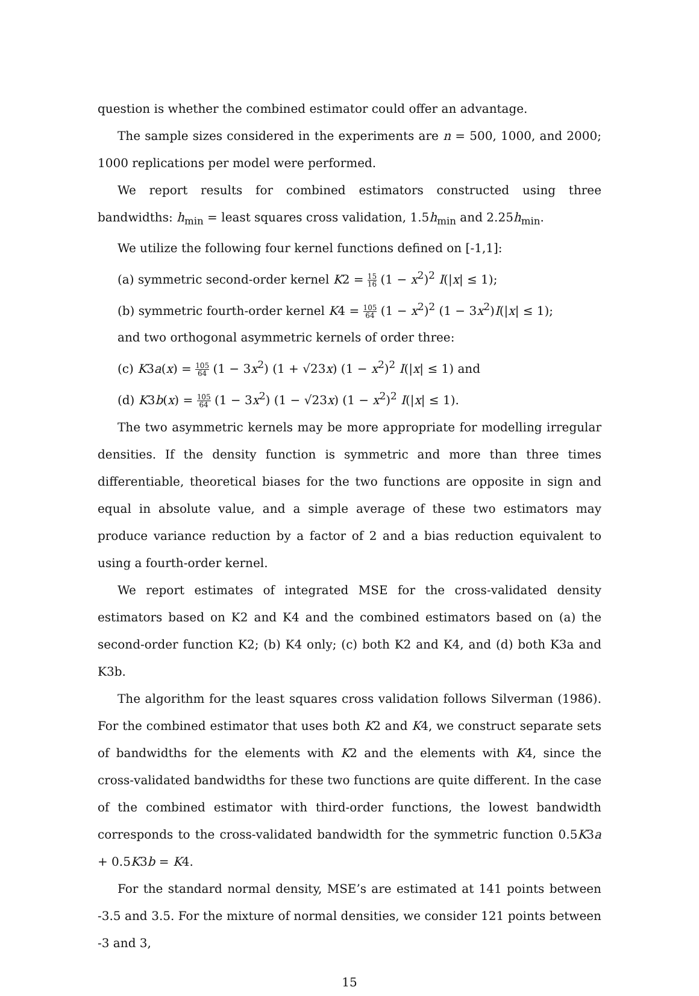question is whether the combined estimator could offer an advantage.
The sample sizes considered in the experiments are n = 500, 1000, and 2000; 1000 replications per model were performed.
We report results for combined estimators constructed using three bandwidths: h<sub>min</sub> = least squares cross validation, 1.5h<sub>min</sub> and 2.25h<sub>min</sub>.
We utilize the following four kernel functions defined on [-1,1]:
(a) symmetric second-order kernel K2 = 15 16 (1 − x<sup>2</sup>)<sup>2</sup> I(|x| ≤ 1);
(b) symmetric fourth-order kernel K4 = 105 64 (1 − x<sup>2</sup>)<sup>2</sup> (1 − 3x<sup>2</sup>)I(|x| ≤ 1);
and two orthogonal asymmetric kernels of order three:
(c) K3a(x) = 105 64 (1 − 3x<sup>2</sup>) (1 + √23x) (1 − x<sup>2</sup>)<sup>2</sup> I(|x| ≤ 1) and
(d) K3b(x) = 105 64 (1 − 3x<sup>2</sup>) (1 − √23x) (1 − x<sup>2</sup>)<sup>2</sup> I(|x| ≤ 1).
The two asymmetric kernels may be more appropriate for modelling irregular densities. If the density function is symmetric and more than three times differentiable, theoretical biases for the two functions are opposite in sign and equal in absolute value, and a simple average of these two estimators may produce variance reduction by a factor of 2 and a bias reduction equivalent to using a fourth-order kernel.
We report estimates of integrated MSE for the cross-validated density estimators based on K2 and K4 and the combined estimators based on (a) the second-order function K2; (b) K4 only; (c) both K2 and K4, and (d) both K3a and K3b.
The algorithm for the least squares cross validation follows Silverman (1986). For the combined estimator that uses both K2 and K4, we construct separate sets of bandwidths for the elements with K2 and the elements with K4, since the cross-validated bandwidths for these two functions are quite different. In the case of the combined estimator with third-order functions, the lowest bandwidth corresponds to the cross-validated bandwidth for the symmetric function 0.5K3a + 0.5K3b = K4.
For the standard normal density, MSE’s are estimated at 141 points between -3.5 and 3.5. For the mixture of normal densities, we consider 121 points between -3 and 3,
15